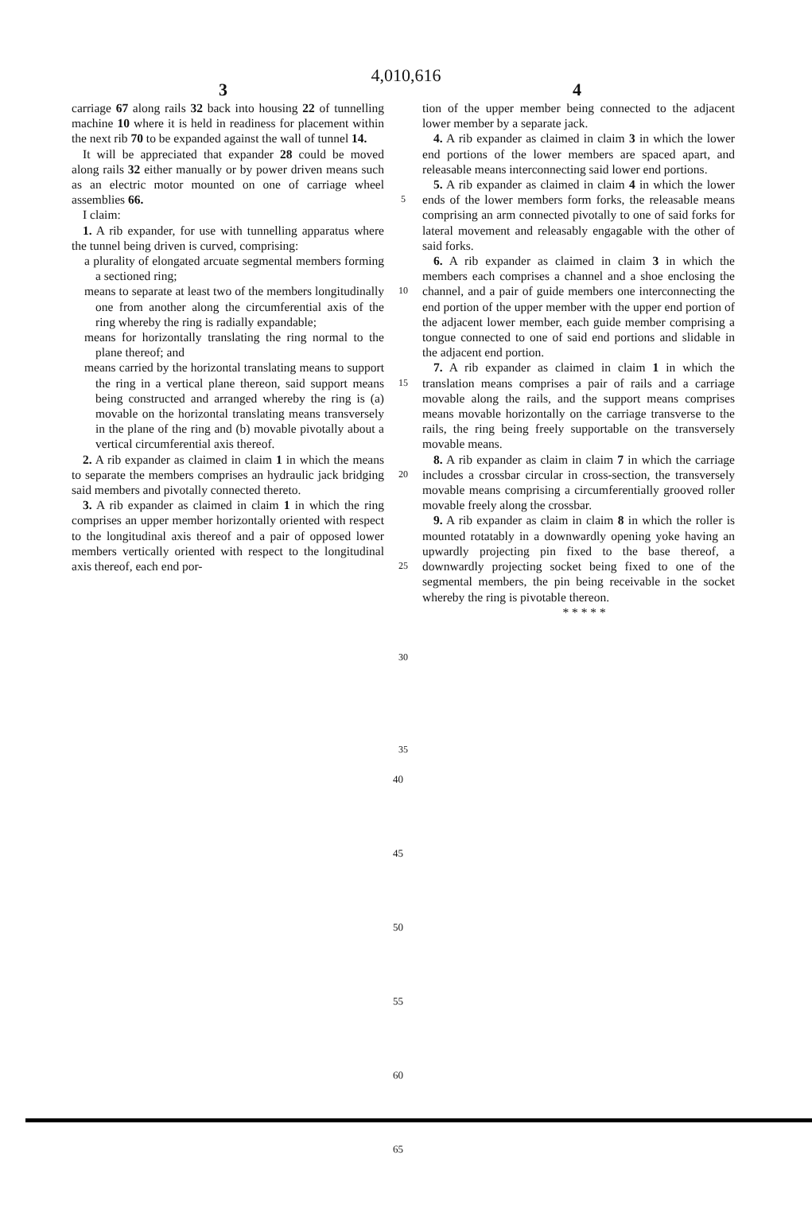4,010,616
3 4
carriage 67 along rails 32 back into housing 22 of tunnelling machine 10 where it is held in readiness for placement within the next rib 70 to be expanded against the wall of tunnel 14.
It will be appreciated that expander 28 could be moved along rails 32 either manually or by power driven means such as an electric motor mounted on one of carriage wheel assemblies 66.
I claim:
1. A rib expander, for use with tunnelling apparatus where the tunnel being driven is curved, comprising:
a plurality of elongated arcuate segmental members forming a sectioned ring;
means to separate at least two of the members longitudinally one from another along the circumferential axis of the ring whereby the ring is radially expandable;
means for horizontally translating the ring normal to the plane thereof; and
means carried by the horizontal translating means to support the ring in a vertical plane thereon, said support means being constructed and arranged whereby the ring is (a) movable on the horizontal translating means transversely in the plane of the ring and (b) movable pivotally about a vertical circumferential axis thereof.
2. A rib expander as claimed in claim 1 in which the means to separate the members comprises an hydraulic jack bridging said members and pivotally connected thereto.
3. A rib expander as claimed in claim 1 in which the ring comprises an upper member horizontally oriented with respect to the longitudinal axis thereof and a pair of opposed lower members vertically oriented with respect to the longitudinal axis thereof, each end por-
5
10
15
20
25
30
35
tion of the upper member being connected to the adjacent lower member by a separate jack.
4. A rib expander as claimed in claim 3 in which the lower end portions of the lower members are spaced apart, and releasable means interconnecting said lower end portions.
5. A rib expander as claimed in claim 4 in which the lower ends of the lower members form forks, the releasable means comprising an arm connected pivotally to one of said forks for lateral movement and releasably engagable with the other of said forks.
6. A rib expander as claimed in claim 3 in which the members each comprises a channel and a shoe enclosing the channel, and a pair of guide members one interconnecting the end portion of the upper member with the upper end portion of the adjacent lower member, each guide member comprising a tongue connected to one of said end portions and slidable in the adjacent end portion.
7. A rib expander as claimed in claim 1 in which the translation means comprises a pair of rails and a carriage movable along the rails, and the support means comprises means movable horizontally on the carriage transverse to the rails, the ring being freely supportable on the transversely movable means.
8. A rib expander as claim in claim 7 in which the carriage includes a crossbar circular in cross-section, the transversely movable means comprising a circumferentially grooved roller movable freely along the crossbar.
9. A rib expander as claim in claim 8 in which the roller is mounted rotatably in a downwardly opening yoke having an upwardly projecting pin fixed to the base thereof, a downwardly projecting socket being fixed to one of the segmental members, the pin being receivable in the socket whereby the ring is pivotable thereon.
* * * * *
40
45
50
55
60
65